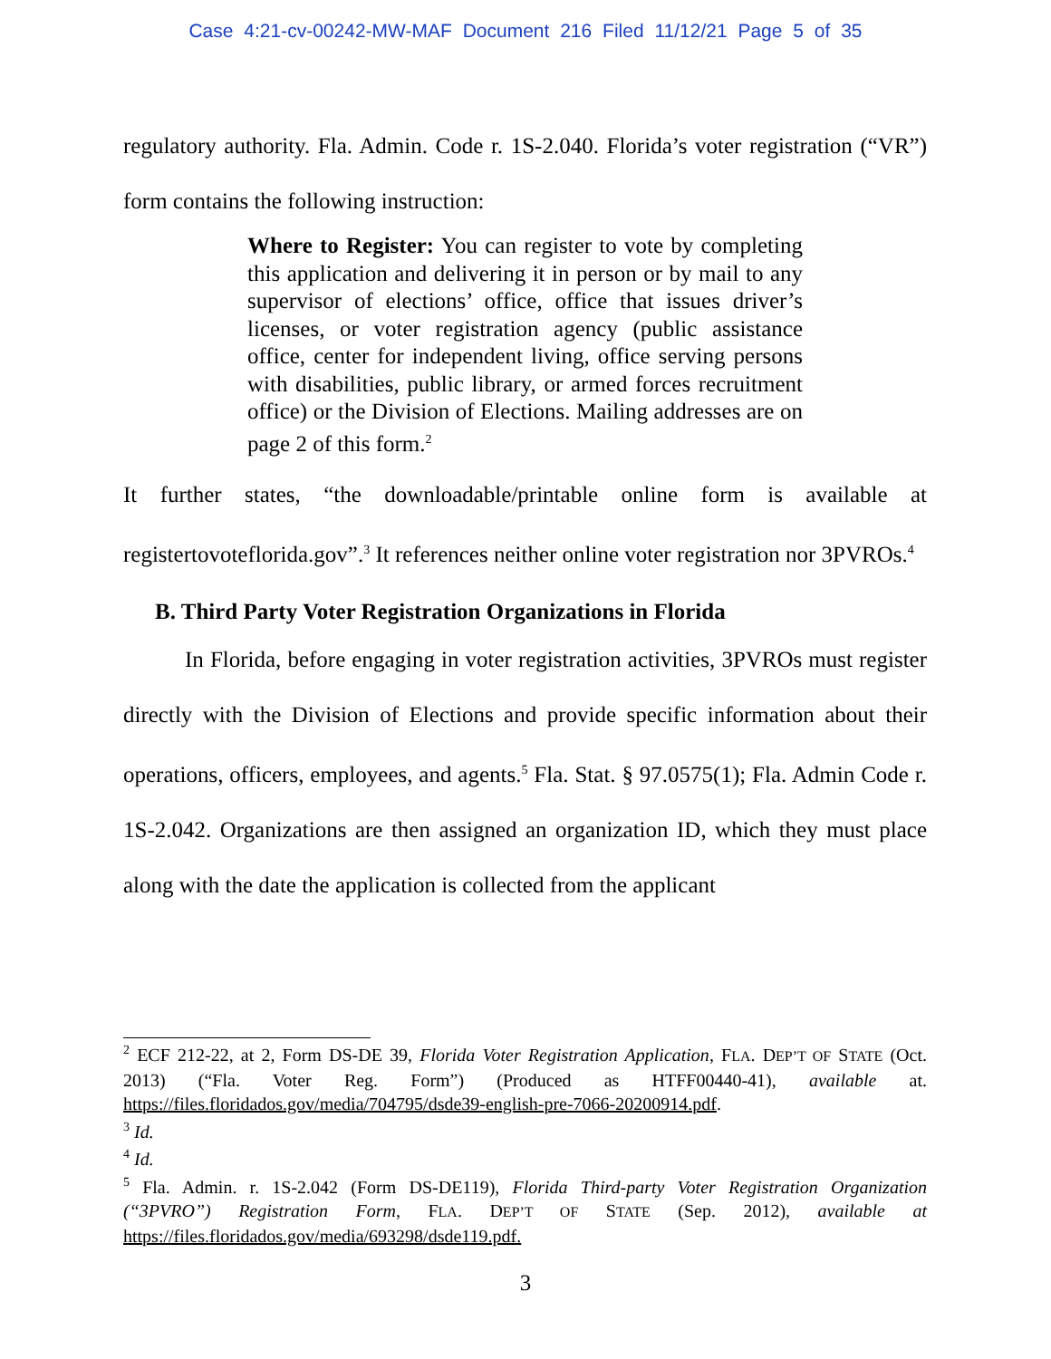Case 4:21-cv-00242-MW-MAF Document 216 Filed 11/12/21 Page 5 of 35
regulatory authority. Fla. Admin. Code r. 1S-2.040. Florida’s voter registration (“VR”) form contains the following instruction:
Where to Register: You can register to vote by completing this application and delivering it in person or by mail to any supervisor of elections’ office, office that issues driver’s licenses, or voter registration agency (public assistance office, center for independent living, office serving persons with disabilities, public library, or armed forces recruitment office) or the Division of Elections. Mailing addresses are on page 2 of this form.<sup>2</sup>
It further states, “the downloadable/printable online form is available at registertovoteflorida.gov”.<sup>3</sup> It references neither online voter registration nor 3PVROs.<sup>4</sup>
B. Third Party Voter Registration Organizations in Florida
In Florida, before engaging in voter registration activities, 3PVROs must register directly with the Division of Elections and provide specific information about their operations, officers, employees, and agents.<sup>5</sup> Fla. Stat. § 97.0575(1); Fla. Admin Code r. 1S-2.042. Organizations are then assigned an organization ID, which they must place along with the date the application is collected from the applicant
<sup>2</sup> ECF 212-22, at 2, Form DS-DE 39, Florida Voter Registration Application, FLA. DEP’T OF STATE (Oct. 2013) (“Fla. Voter Reg. Form”) (Produced as HTFF00440-41), available at. https://files.floridados.gov/media/704795/dsde39-english-pre-7066-20200914.pdf.
<sup>3</sup> Id.
<sup>4</sup> Id.
<sup>5</sup> Fla. Admin. r. 1S-2.042 (Form DS-DE119), Florida Third-party Voter Registration Organization (“3PVRO”) Registration Form, FLA. DEP’T OF STATE (Sep. 2012), available at https://files.floridados.gov/media/693298/dsde119.pdf.
3